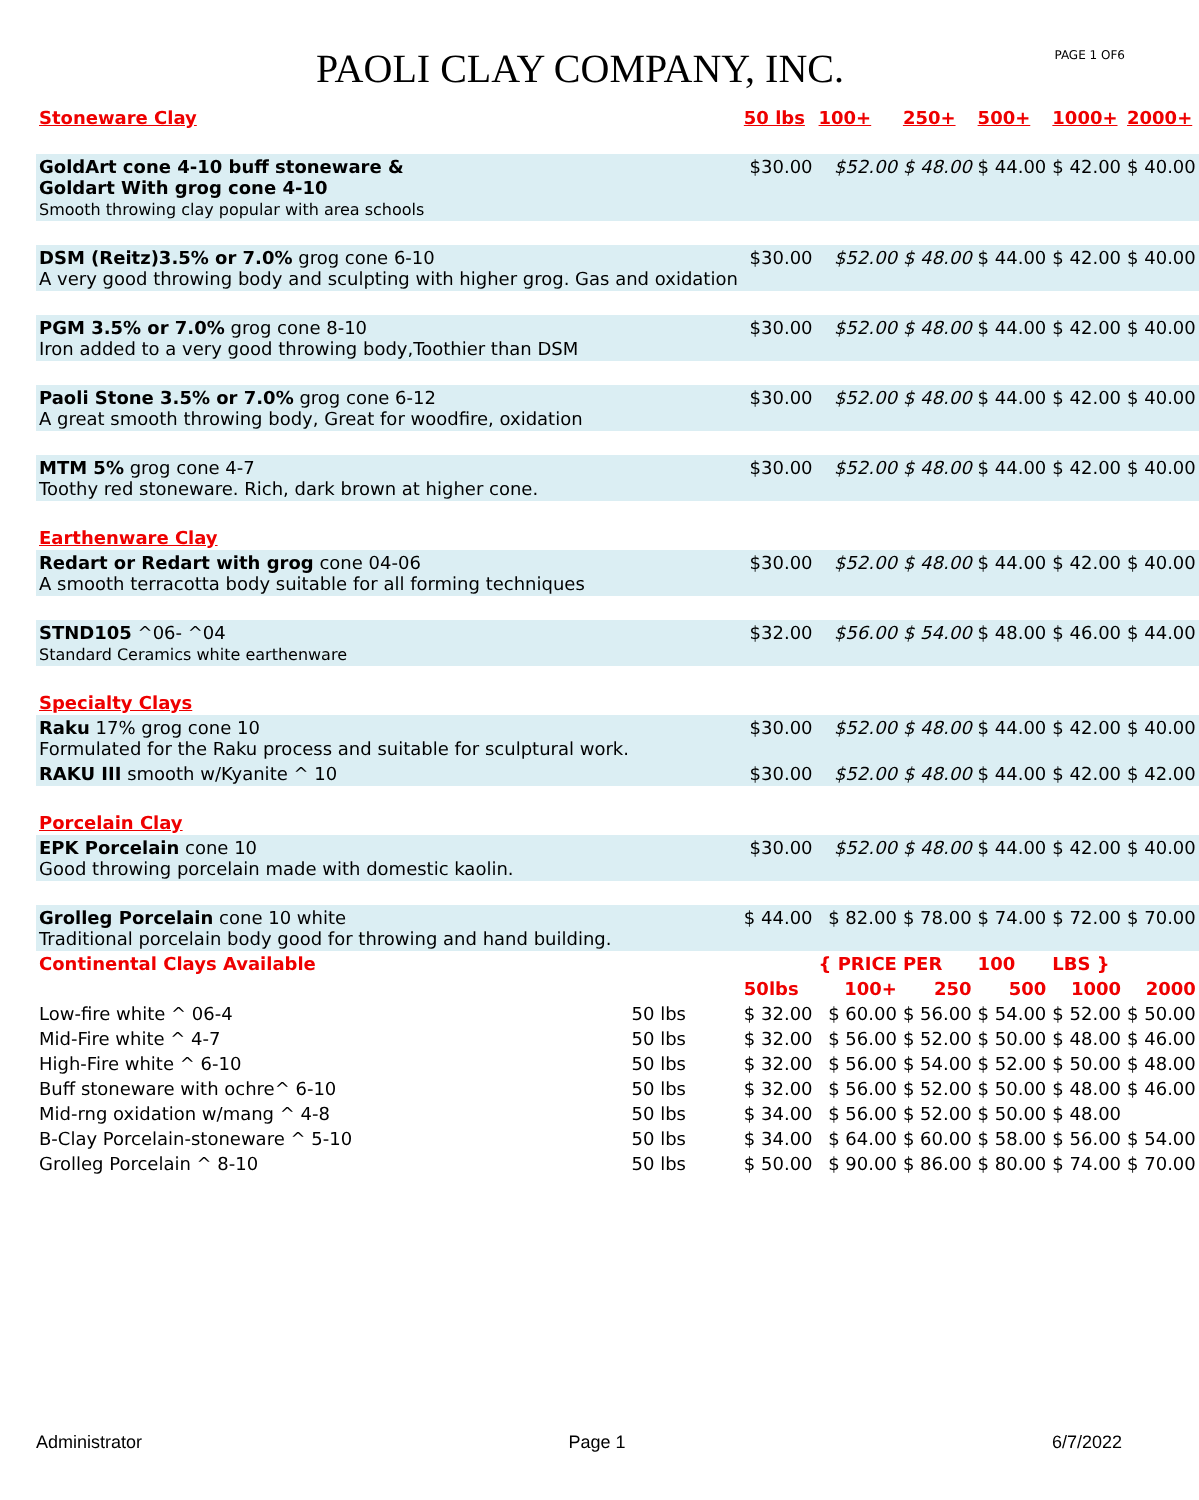PAOLI CLAY COMPANY, INC.
PAGE 1 OF6
| Stoneware Clay | | 50 lbs | 100+ | 250+ | 500+ | 1000+ | 2000+ |
| GoldArt cone 4-10 buff stoneware & Goldart With grog cone 4-10 Smooth throwing clay popular with area schools | | $30.00 | $52.00 | $ 48.00 | $ 44.00 | $ 42.00 | $ 40.00 |
| DSM (Reitz)3.5% or 7.0% grog cone 6-10 A very good throwing body and sculpting with higher grog. Gas and oxidation | | $30.00 | $52.00 | $ 48.00 | $ 44.00 | $ 42.00 | $ 40.00 |
| PGM 3.5% or 7.0% grog cone 8-10 Iron added to a very good throwing body,Toothier than DSM | | $30.00 | $52.00 | $ 48.00 | $ 44.00 | $ 42.00 | $ 40.00 |
| Paoli Stone 3.5% or 7.0% grog cone 6-12 A great smooth throwing body, Great for woodfire, oxidation | | $30.00 | $52.00 | $ 48.00 | $ 44.00 | $ 42.00 | $ 40.00 |
| MTM 5% grog cone 4-7 Toothy red stoneware. Rich, dark brown at higher cone. | | $30.00 | $52.00 | $ 48.00 | $ 44.00 | $ 42.00 | $ 40.00 |
| Earthenware Clay | | | | | | | |
| Redart or Redart with grog cone 04-06 A smooth terracotta body suitable for all forming techniques | | $30.00 | $52.00 | $ 48.00 | $ 44.00 | $ 42.00 | $ 40.00 |
| STND105 ^06- ^04 Standard Ceramics white earthenware | | $32.00 | $56.00 | $ 54.00 | $ 48.00 | $ 46.00 | $ 44.00 |
| Specialty Clays | | | | | | | |
| Raku 17% grog cone 10 Formulated for the Raku process and suitable for sculptural work. | | $30.00 | $52.00 | $ 48.00 | $ 44.00 | $ 42.00 | $ 40.00 |
| RAKU III smooth w/Kyanite ^ 10 | | $30.00 | $52.00 | $ 48.00 | $ 44.00 | $ 42.00 | $ 42.00 |
| Porcelain Clay | | | | | | | |
| EPK Porcelain cone 10 Good throwing porcelain made with domestic kaolin. | | $30.00 | $52.00 | $ 48.00 | $ 44.00 | $ 42.00 | $ 40.00 |
| Grolleg Porcelain cone 10 white Traditional porcelain body good for throwing and hand building. | | $ 44.00 | $ 82.00 | $ 78.00 | $ 74.00 | $ 72.00 | $ 70.00 |
| Continental Clays Available | | | { PRICE | PER | 100 | LBS } | |
| | | 50lbs | 100+ | 250 | 500 | 1000 | 2000 |
| Low-fire white ^ 06-4 | 50 lbs | $ 32.00 | $ 60.00 | $ 56.00 | $ 54.00 | $ 52.00 | $ 50.00 |
| Mid-Fire white ^ 4-7 | 50 lbs | $ 32.00 | $ 56.00 | $ 52.00 | $ 50.00 | $ 48.00 | $ 46.00 |
| High-Fire white ^ 6-10 | 50 lbs | $ 32.00 | $ 56.00 | $ 54.00 | $ 52.00 | $ 50.00 | $ 48.00 |
| Buff stoneware with ochre^ 6-10 | 50 lbs | $ 32.00 | $ 56.00 | $ 52.00 | $ 50.00 | $ 48.00 | $ 46.00 |
| Mid-rng oxidation w/mang ^ 4-8 | 50 lbs | $ 34.00 | $ 56.00 | $ 52.00 | $ 50.00 | $ 48.00 | |
| B-Clay Porcelain-stoneware ^ 5-10 | 50 lbs | $ 34.00 | $ 64.00 | $ 60.00 | $ 58.00 | $ 56.00 | $ 54.00 |
| Grolleg Porcelain ^ 8-10 | 50 lbs | $ 50.00 | $ 90.00 | $ 86.00 | $ 80.00 | $ 74.00 | $ 70.00 |
Administrator Page 1 6/7/2022